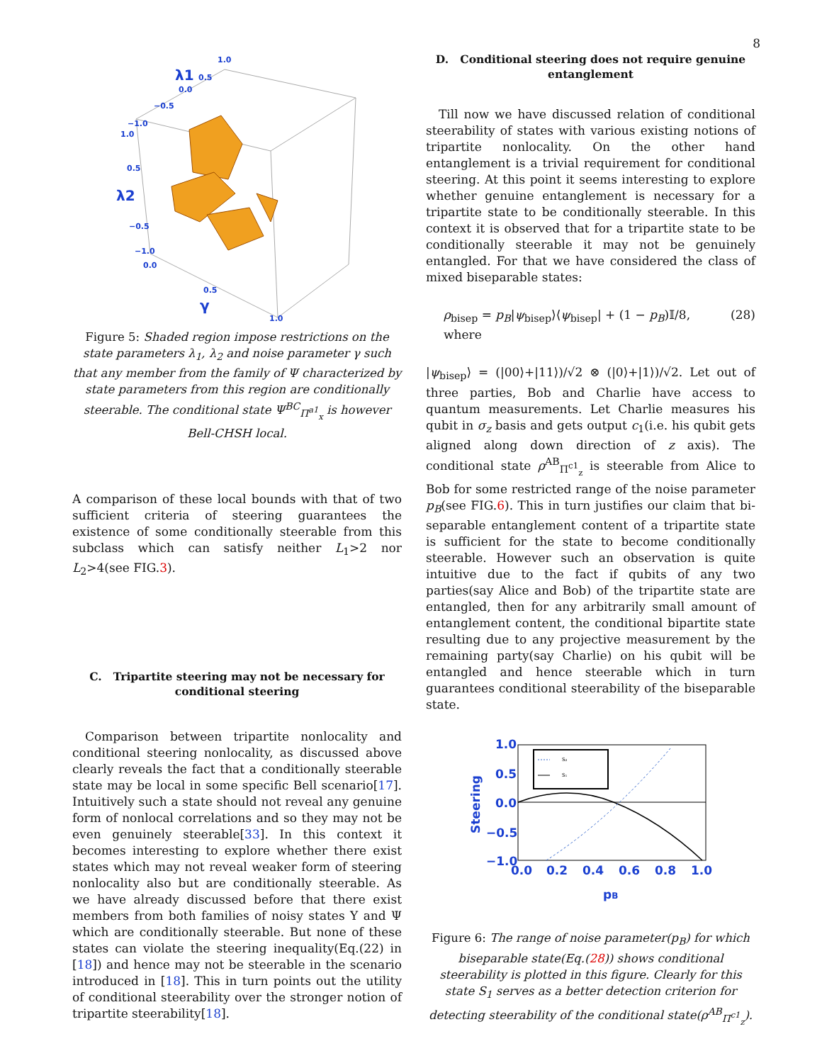8
1.0
0.5
0.0
−0.5
−1.0
1.0
0.5
−0.5
−1.0
0.0
0.5
1.0
λ1
λ2
γ
Figure 5: Shaded region impose restrictions on the state parameters λ<sub>1</sub>, λ<sub>2</sub> and noise parameter γ such that any member from the family of Ψ characterized by state parameters from this region are conditionally steerable. The conditional state Ψ<sup>BC</sup><sub>Π<sup>a1</sup><sub>x</sub></sub> is however Bell-CHSH local.
A comparison of these local bounds with that of two sufficient criteria of steering guarantees the existence of some conditionally steerable from this subclass which can satisfy neither L<sub>1</sub>>2 nor L<sub>2</sub>>4(see FIG.3).
C. Tripartite steering may not be necessary for conditional steering
Comparison between tripartite nonlocality and conditional steering nonlocality, as discussed above clearly reveals the fact that a conditionally steerable state may be local in some specific Bell scenario[17]. Intuitively such a state should not reveal any genuine form of nonlocal correlations and so they may not be even genuinely steerable[33]. In this context it becomes interesting to explore whether there exist states which may not reveal weaker form of steering nonlocality also but are conditionally steerable. As we have already discussed before that there exist members from both families of noisy states Υ and Ψ which are conditionally steerable. But none of these states can violate the steering inequality(Eq.(22) in [18]) and hence may not be steerable in the scenario introduced in [18]. This in turn points out the utility of conditional steerability over the stronger notion of tripartite steerability[18].
D. Conditional steering does not require genuine entanglement
Till now we have discussed relation of conditional steerability of states with various existing notions of tripartite nonlocality. On the other hand entanglement is a trivial requirement for conditional steering. At this point it seems interesting to explore whether genuine entanglement is necessary for a tripartite state to be conditionally steerable. In this context it is observed that for a tripartite state to be conditionally steerable it may not be genuinely entangled. For that we have considered the class of mixed biseparable states:
ρ<sub>bisep</sub> = p<sub>B</sub>|ψ<sub>bisep</sub>⟩⟨ψ<sub>bisep</sub>| + (1 − p<sub>B</sub>)𝕀/8, where (28)
|ψ<sub>bisep</sub>⟩ = (|00⟩+|11⟩)/√2 ⊗ (|0⟩+|1⟩)/√2. Let out of three parties, Bob and Charlie have access to quantum measurements. Let Charlie measures his qubit in σ<sub>z</sub> basis and gets output c<sub>1</sub>(i.e. his qubit gets aligned along down direction of z axis). The conditional state ρ<sup>AB</sup><sub>Π<sup>c1</sup><sub>z</sub></sub> is steerable from Alice to Bob for some restricted range of the noise parameter p<sub>B</sub>(see FIG.6). This in turn justifies our claim that bi-separable entanglement content of a tripartite state is sufficient for the state to become conditionally steerable. However such an observation is quite intuitive due to the fact if qubits of any two parties(say Alice and Bob) of the tripartite state are entangled, then for any arbitrarily small amount of entanglement content, the conditional bipartite state resulting due to any projective measurement by the remaining party(say Charlie) on his qubit will be entangled and hence steerable which in turn guarantees conditional steerability of the biseparable state.
S₂
S₁
1.0
0.5
0.0
−0.5
−1.0
0.0
0.2
0.4
0.6
0.8
1.0
pB
Steering
Figure 6: The range of noise parameter(p<sub>B</sub>) for which biseparable state(Eq.(28)) shows conditional steerability is plotted in this figure. Clearly for this state S<sub>1</sub> serves as a better detection criterion for detecting steerability of the conditional state(ρ<sup>AB</sup><sub>Π<sup>c1</sup><sub>z</sub></sub>).